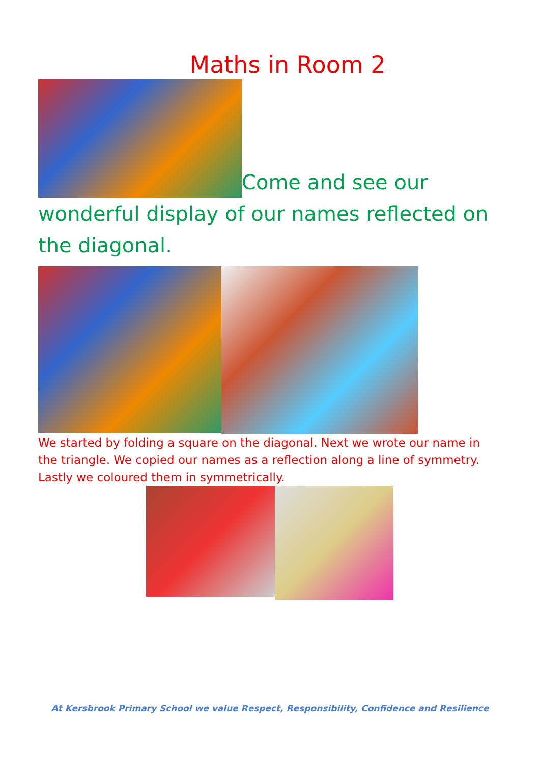Maths in Room 2
Come and see our wonderful display of our names reflected on the diagonal.
We started by folding a square on the diagonal. Next we wrote our name in the triangle. We copied our names as a reflection along a line of symmetry. Lastly we coloured them in symmetrically.
At Kersbrook Primary School we value Respect, Responsibility, Confidence and Resilience